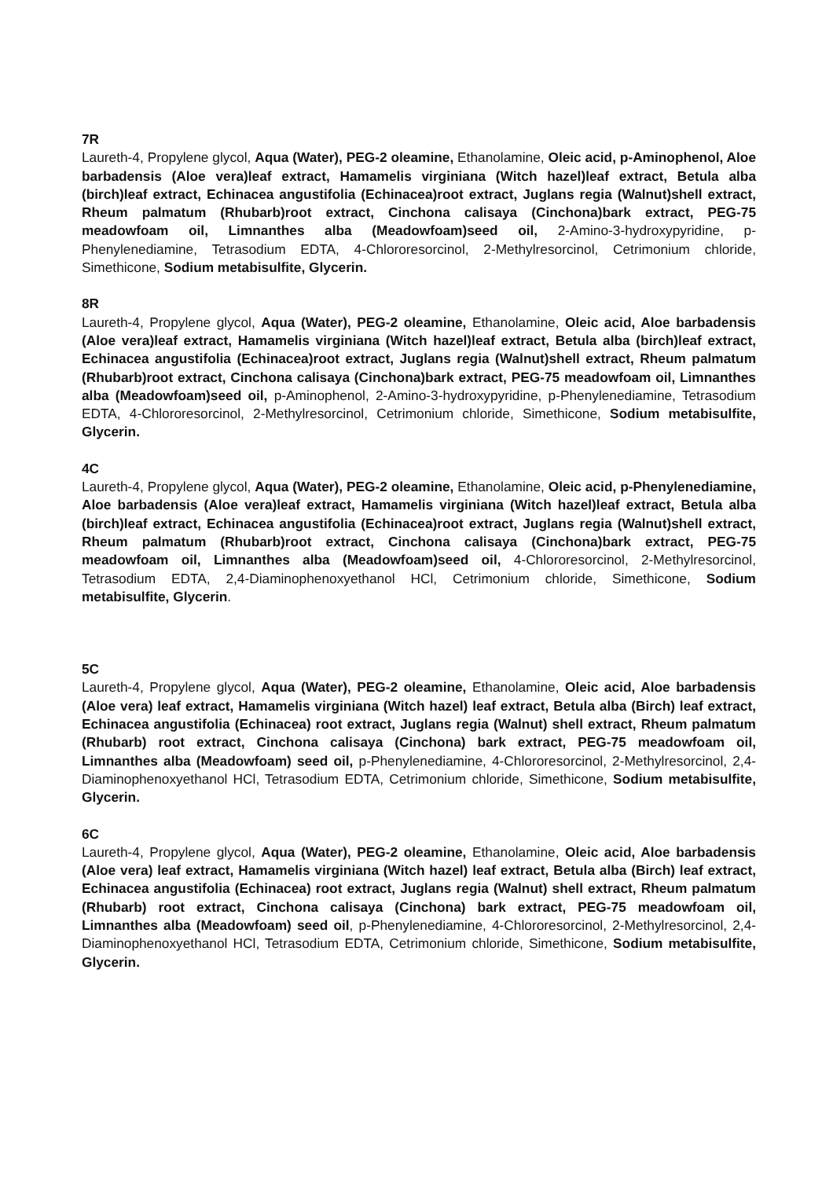7R
Laureth-4, Propylene glycol, Aqua (Water), PEG-2 oleamine, Ethanolamine, Oleic acid, p-Aminophenol, Aloe barbadensis (Aloe vera)leaf extract, Hamamelis virginiana (Witch hazel)leaf extract, Betula alba (birch)leaf extract, Echinacea angustifolia (Echinacea)root extract, Juglans regia (Walnut)shell extract, Rheum palmatum (Rhubarb)root extract, Cinchona calisaya (Cinchona)bark extract, PEG-75 meadowfoam oil, Limnanthes alba (Meadowfoam)seed oil, 2-Amino-3-hydroxypyridine, p-Phenylenediamine, Tetrasodium EDTA, 4-Chlororesorcinol, 2-Methylresorcinol, Cetrimonium chloride, Simethicone, Sodium metabisulfite, Glycerin.
8R
Laureth-4, Propylene glycol, Aqua (Water), PEG-2 oleamine, Ethanolamine, Oleic acid, Aloe barbadensis (Aloe vera)leaf extract, Hamamelis virginiana (Witch hazel)leaf extract, Betula alba (birch)leaf extract, Echinacea angustifolia (Echinacea)root extract, Juglans regia (Walnut)shell extract, Rheum palmatum (Rhubarb)root extract, Cinchona calisaya (Cinchona)bark extract, PEG-75 meadowfoam oil, Limnanthes alba (Meadowfoam)seed oil, p-Aminophenol, 2-Amino-3-hydroxypyridine, p-Phenylenediamine, Tetrasodium EDTA, 4-Chlororesorcinol, 2-Methylresorcinol, Cetrimonium chloride, Simethicone, Sodium metabisulfite, Glycerin.
4C
Laureth-4, Propylene glycol, Aqua (Water), PEG-2 oleamine, Ethanolamine, Oleic acid, p-Phenylenediamine, Aloe barbadensis (Aloe vera)leaf extract, Hamamelis virginiana (Witch hazel)leaf extract, Betula alba (birch)leaf extract, Echinacea angustifolia (Echinacea)root extract, Juglans regia (Walnut)shell extract, Rheum palmatum (Rhubarb)root extract, Cinchona calisaya (Cinchona)bark extract, PEG-75 meadowfoam oil, Limnanthes alba (Meadowfoam)seed oil, 4-Chlororesorcinol, 2-Methylresorcinol, Tetrasodium EDTA, 2,4-Diaminophenoxyethanol HCl, Cetrimonium chloride, Simethicone, Sodium metabisulfite, Glycerin.
5C
Laureth-4, Propylene glycol, Aqua (Water), PEG-2 oleamine, Ethanolamine, Oleic acid, Aloe barbadensis (Aloe vera) leaf extract, Hamamelis virginiana (Witch hazel) leaf extract, Betula alba (Birch) leaf extract, Echinacea angustifolia (Echinacea) root extract, Juglans regia (Walnut) shell extract, Rheum palmatum (Rhubarb) root extract, Cinchona calisaya (Cinchona) bark extract, PEG-75 meadowfoam oil, Limnanthes alba (Meadowfoam) seed oil, p-Phenylenediamine, 4-Chlororesorcinol, 2-Methylresorcinol, 2,4- Diaminophenoxyethanol HCl, Tetrasodium EDTA, Cetrimonium chloride, Simethicone, Sodium metabisulfite, Glycerin.
6C
Laureth-4, Propylene glycol, Aqua (Water), PEG-2 oleamine, Ethanolamine, Oleic acid, Aloe barbadensis (Aloe vera) leaf extract, Hamamelis virginiana (Witch hazel) leaf extract, Betula alba (Birch) leaf extract, Echinacea angustifolia (Echinacea) root extract, Juglans regia (Walnut) shell extract, Rheum palmatum (Rhubarb) root extract, Cinchona calisaya (Cinchona) bark extract, PEG-75 meadowfoam oil, Limnanthes alba (Meadowfoam) seed oil, p-Phenylenediamine, 4-Chlororesorcinol, 2-Methylresorcinol, 2,4- Diaminophenoxyethanol HCl, Tetrasodium EDTA, Cetrimonium chloride, Simethicone, Sodium metabisulfite, Glycerin.